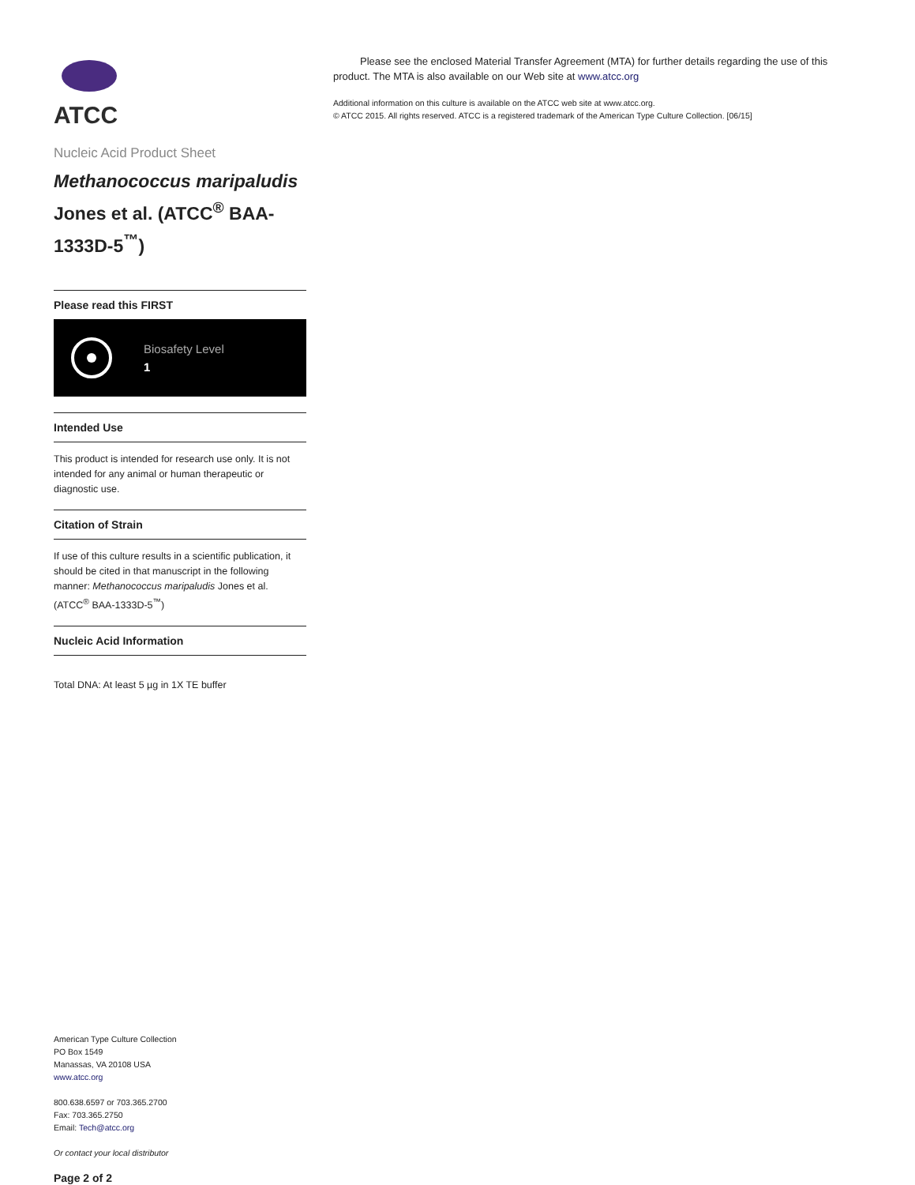ATCC
Nucleic Acid Product Sheet
Methanococcus maripaludis Jones et al. (ATCC<sup>®</sup> BAA-1333D-5<sup>™</sup>)
Please read this FIRST
Biosafety Level
1
Intended Use
This product is intended for research use only. It is not intended for any animal or human therapeutic or diagnostic use.
Citation of Strain
If use of this culture results in a scientific publication, it should be cited in that manuscript in the following manner: Methanococcus maripaludis Jones et al. (ATCC<sup>®</sup> BAA-1333D-5<sup>™</sup>)
Nucleic Acid Information
Total DNA: At least 5 µg in 1X TE buffer
American Type Culture Collection
PO Box 1549
Manassas, VA 20108 USA
www.atcc.org
800.638.6597 or 703.365.2700
Fax: 703.365.2750
Email: Tech@atcc.org
Or contact your local distributor
Page 2 of 2
Please see the enclosed Material Transfer Agreement (MTA) for further details regarding the use of this product. The MTA is also available on our Web site at www.atcc.org
Additional information on this culture is available on the ATCC web site at www.atcc.org.
© ATCC 2015. All rights reserved. ATCC is a registered trademark of the American Type Culture Collection. [06/15]